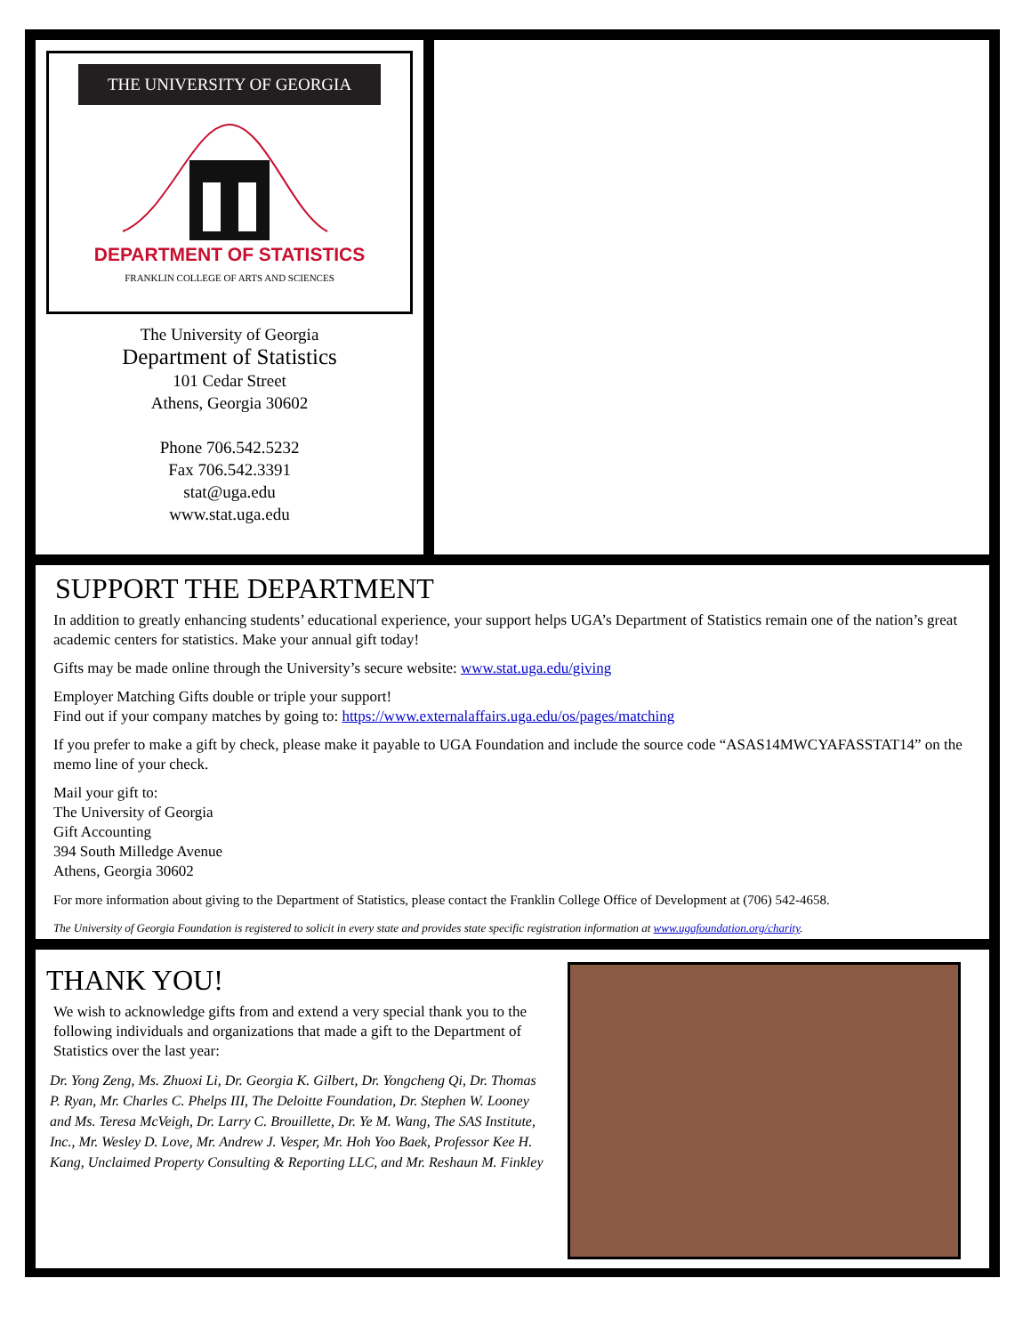THE UNIVERSITY OF GEORGIA
DEPARTMENT OF STATISTICS
FRANKLIN COLLEGE OF ARTS AND SCIENCES
The University of Georgia
Department of Statistics
101 Cedar Street
Athens, Georgia 30602
Phone 706.542.5232
Fax 706.542.3391
stat@uga.edu
www.stat.uga.edu
SUPPORT THE DEPARTMENT
In addition to greatly enhancing students’ educational experience, your support helps UGA’s Department of Statistics remain one of the nation’s great academic centers for statistics. Make your annual gift today!
Gifts may be made online through the University’s secure website: www.stat.uga.edu/giving
Employer Matching Gifts double or triple your support!
Find out if your company matches by going to: https://www.externalaffairs.uga.edu/os/pages/matching
If you prefer to make a gift by check, please make it payable to UGA Foundation and include the source code “ASAS14MWCYAFASSTAT14” on the memo line of your check.
Mail your gift to:
The University of Georgia
Gift Accounting
394 South Milledge Avenue
Athens, Georgia 30602
For more information about giving to the Department of Statistics, please contact the Franklin College Office of Development at (706) 542-4658.
The University of Georgia Foundation is registered to solicit in every state and provides state specific registration information at www.ugafoundation.org/charity.
THANK YOU!
We wish to acknowledge gifts from and extend a very special thank you to the following individuals and organizations that made a gift to the Department of Statistics over the last year:
Dr. Yong Zeng, Ms. Zhuoxi Li, Dr. Georgia K. Gilbert, Dr. Yongcheng Qi, Dr. Thomas P. Ryan, Mr. Charles C. Phelps III, The Deloitte Foundation, Dr. Stephen W. Looney and Ms. Teresa McVeigh, Dr. Larry C. Brouillette, Dr. Ye M. Wang, The SAS Institute, Inc., Mr. Wesley D. Love, Mr. Andrew J. Vesper, Mr. Hoh Yoo Baek, Professor Kee H. Kang, Unclaimed Property Consulting & Reporting LLC, and Mr. Reshaun M. Finkley